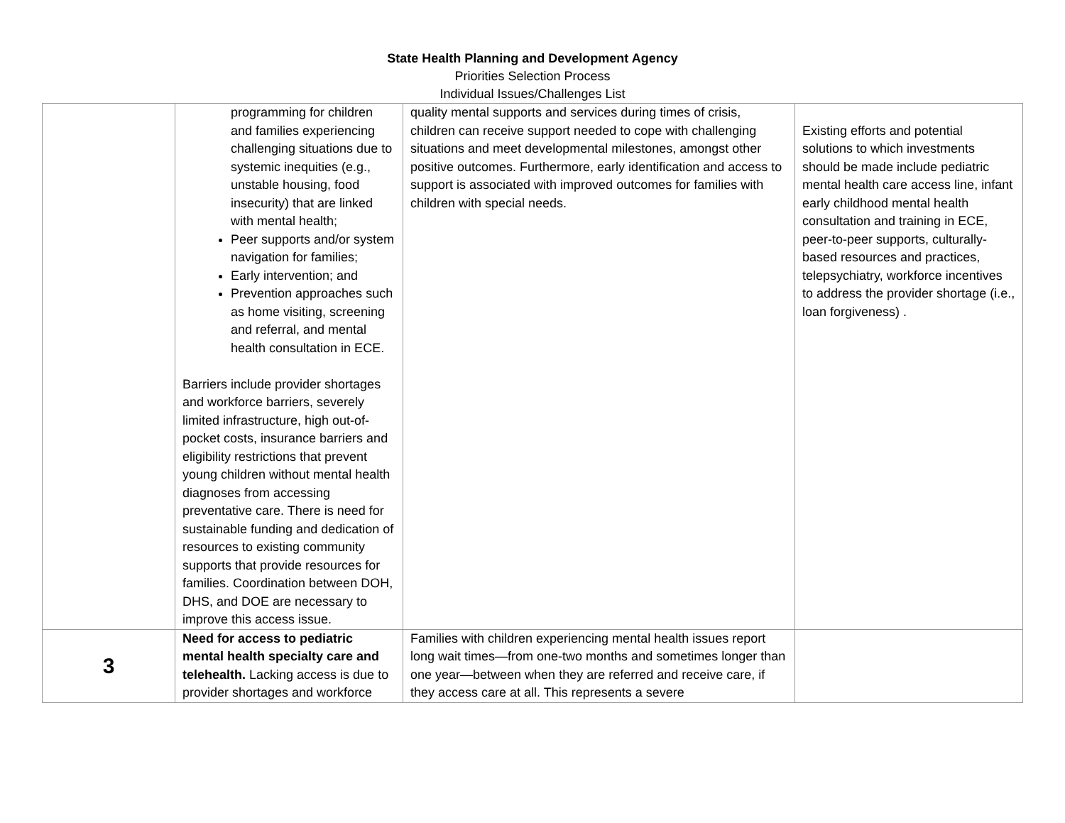State Health Planning and Development Agency
Priorities Selection Process
Individual Issues/Challenges List
| | programming for children and families experiencing challenging situations due to systemic inequities (e.g., unstable housing, food insecurity) that are linked with mental health; Peer supports and/or system navigation for families; Early intervention; and Prevention approaches such as home visiting, screening and referral, and mental health consultation in ECE. Barriers include provider shortages and workforce barriers, severely limited infrastructure, high out-of-pocket costs, insurance barriers and eligibility restrictions that prevent young children without mental health diagnoses from accessing preventative care. There is need for sustainable funding and dedication of resources to existing community supports that provide resources for families. Coordination between DOH, DHS, and DOE are necessary to improve this access issue. | quality mental supports and services during times of crisis, children can receive support needed to cope with challenging situations and meet developmental milestones, amongst other positive outcomes. Furthermore, early identification and access to support is associated with improved outcomes for families with children with special needs. | Existing efforts and potential solutions to which investments should be made include pediatric mental health care access line, infant early childhood mental health consultation and training in ECE, peer-to-peer supports, culturally-based resources and practices, telepsychiatry, workforce incentives to address the provider shortage (i.e., loan forgiveness) . |
| 3 | Need for access to pediatric mental health specialty care and telehealth. Lacking access is due to provider shortages and workforce | Families with children experiencing mental health issues report long wait times—from one-two months and sometimes longer than one year—between when they are referred and receive care, if they access care at all. This represents a severe | |